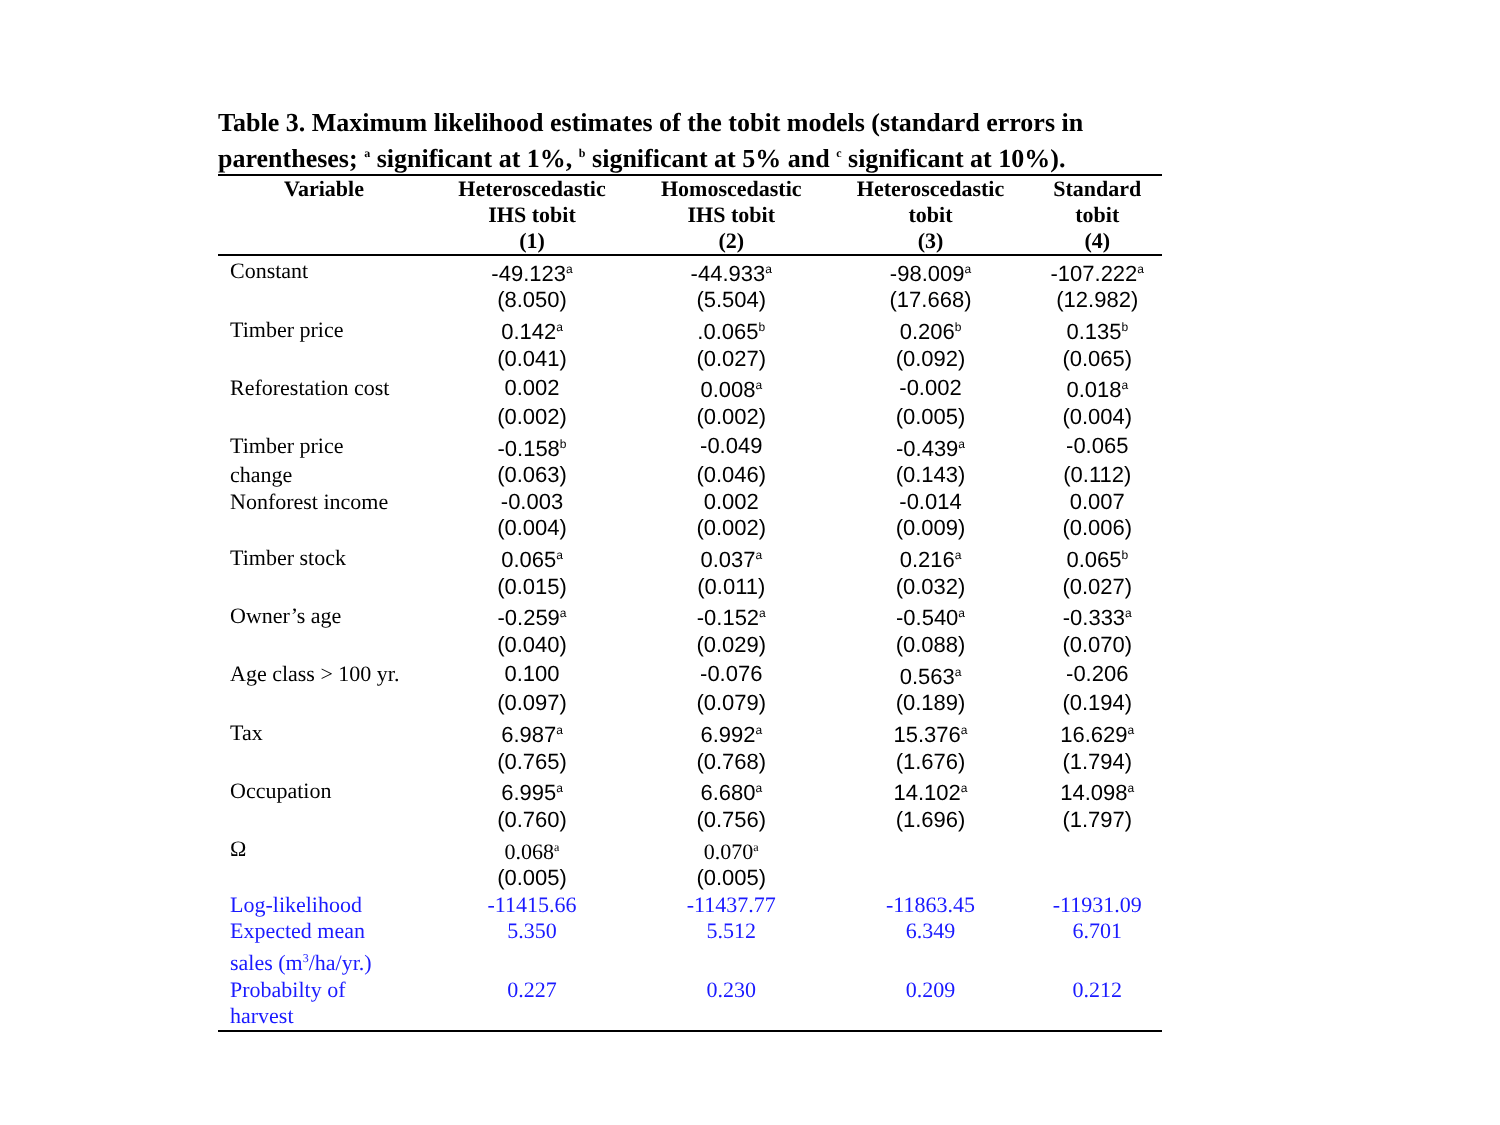Table 3. Maximum likelihood estimates of the tobit models (standard errors in parentheses; <sup>a</sup> significant at 1%, <sup>b</sup> significant at 5% and <sup>c</sup> significant at 10%).
| Variable | Heteroscedastic IHS tobit (1) | Homoscedastic IHS tobit (2) | Heteroscedastic tobit (3) | Standard tobit (4) |
| --- | --- | --- | --- | --- |
| Constant | -49.123<sup>a</sup> | -44.933<sup>a</sup> | -98.009<sup>a</sup> | -107.222<sup>a</sup> |
| | (8.050) | (5.504) | (17.668) | (12.982) |
| Timber price | 0.142<sup>a</sup> | .0.065<sup>b</sup> | 0.206<sup>b</sup> | 0.135<sup>b</sup> |
| | (0.041) | (0.027) | (0.092) | (0.065) |
| Reforestation cost | 0.002 | 0.008<sup>a</sup> | -0.002 | 0.018<sup>a</sup> |
| | (0.002) | (0.002) | (0.005) | (0.004) |
| Timber price | -0.158<sup>b</sup> | -0.049 | -0.439<sup>a</sup> | -0.065 |
| change | (0.063) | (0.046) | (0.143) | (0.112) |
| Nonforest income | -0.003 | 0.002 | -0.014 | 0.007 |
| | (0.004) | (0.002) | (0.009) | (0.006) |
| Timber stock | 0.065<sup>a</sup> | 0.037<sup>a</sup> | 0.216<sup>a</sup> | 0.065<sup>b</sup> |
| | (0.015) | (0.011) | (0.032) | (0.027) |
| Owner’s age | -0.259<sup>a</sup> | -0.152<sup>a</sup> | -0.540<sup>a</sup> | -0.333<sup>a</sup> |
| | (0.040) | (0.029) | (0.088) | (0.070) |
| Age class > 100 yr. | 0.100 | -0.076 | 0.563<sup>a</sup> | -0.206 |
| | (0.097) | (0.079) | (0.189) | (0.194) |
| Tax | 6.987<sup>a</sup> | 6.992<sup>a</sup> | 15.376<sup>a</sup> | 16.629<sup>a</sup> |
| | (0.765) | (0.768) | (1.676) | (1.794) |
| Occupation | 6.995<sup>a</sup> | 6.680<sup>a</sup> | 14.102<sup>a</sup> | 14.098<sup>a</sup> |
| | (0.760) | (0.756) | (1.696) | (1.797) |
| Ω | 0.068<sup>a</sup> | 0.070<sup>a</sup> | | |
| | (0.005) | (0.005) | | |
| Log-likelihood | -11415.66 | -11437.77 | -11863.45 | -11931.09 |
| Expected mean | 5.350 | 5.512 | 6.349 | 6.701 |
| sales (m<sup>3</sup>/ha/yr.) | | | | |
| Probabilty of | 0.227 | 0.230 | 0.209 | 0.212 |
| harvest | | | | |